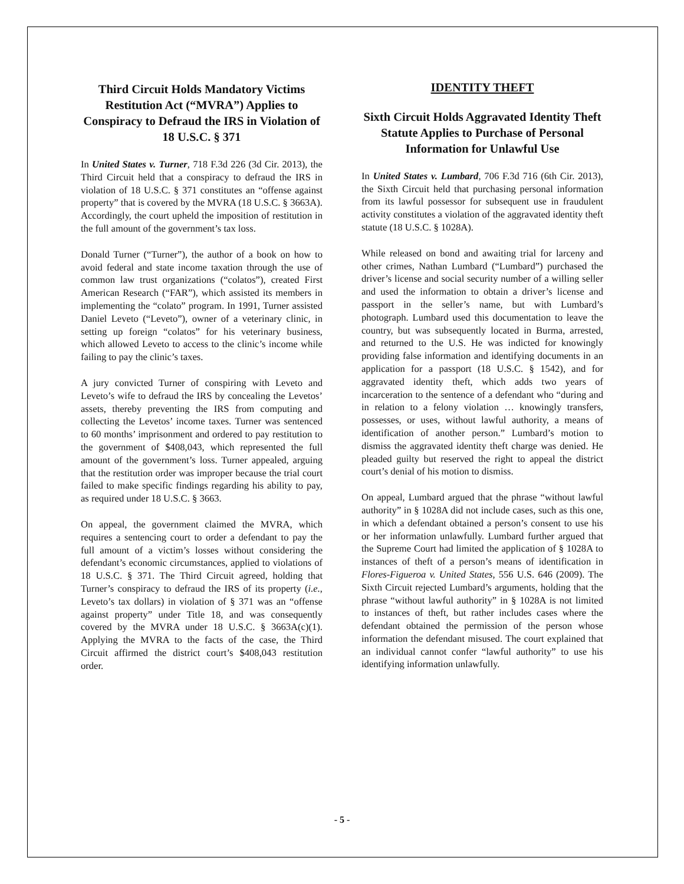Third Circuit Holds Mandatory Victims Restitution Act (“MVRA”) Applies to Conspiracy to Defraud the IRS in Violation of 18 U.S.C. § 371
In United States v. Turner, 718 F.3d 226 (3d Cir. 2013), the Third Circuit held that a conspiracy to defraud the IRS in violation of 18 U.S.C. § 371 constitutes an “offense against property” that is covered by the MVRA (18 U.S.C. § 3663A). Accordingly, the court upheld the imposition of restitution in the full amount of the government’s tax loss.
Donald Turner (“Turner”), the author of a book on how to avoid federal and state income taxation through the use of common law trust organizations (“colatos”), created First American Research (“FAR”), which assisted its members in implementing the “colato” program. In 1991, Turner assisted Daniel Leveto (“Leveto”), owner of a veterinary clinic, in setting up foreign “colatos” for his veterinary business, which allowed Leveto to access to the clinic’s income while failing to pay the clinic’s taxes.
A jury convicted Turner of conspiring with Leveto and Leveto’s wife to defraud the IRS by concealing the Levetos’ assets, thereby preventing the IRS from computing and collecting the Levetos’ income taxes. Turner was sentenced to 60 months’ imprisonment and ordered to pay restitution to the government of $408,043, which represented the full amount of the government’s loss. Turner appealed, arguing that the restitution order was improper because the trial court failed to make specific findings regarding his ability to pay, as required under 18 U.S.C. § 3663.
On appeal, the government claimed the MVRA, which requires a sentencing court to order a defendant to pay the full amount of a victim’s losses without considering the defendant’s economic circumstances, applied to violations of 18 U.S.C. § 371. The Third Circuit agreed, holding that Turner’s conspiracy to defraud the IRS of its property (i.e., Leveto’s tax dollars) in violation of § 371 was an “offense against property” under Title 18, and was consequently covered by the MVRA under 18 U.S.C. § 3663A(c)(1). Applying the MVRA to the facts of the case, the Third Circuit affirmed the district court’s $408,043 restitution order.
IDENTITY THEFT
Sixth Circuit Holds Aggravated Identity Theft Statute Applies to Purchase of Personal Information for Unlawful Use
In United States v. Lumbard, 706 F.3d 716 (6th Cir. 2013), the Sixth Circuit held that purchasing personal information from its lawful possessor for subsequent use in fraudulent activity constitutes a violation of the aggravated identity theft statute (18 U.S.C. § 1028A).
While released on bond and awaiting trial for larceny and other crimes, Nathan Lumbard (“Lumbard”) purchased the driver’s license and social security number of a willing seller and used the information to obtain a driver’s license and passport in the seller’s name, but with Lumbard’s photograph. Lumbard used this documentation to leave the country, but was subsequently located in Burma, arrested, and returned to the U.S. He was indicted for knowingly providing false information and identifying documents in an application for a passport (18 U.S.C. § 1542), and for aggravated identity theft, which adds two years of incarceration to the sentence of a defendant who “during and in relation to a felony violation … knowingly transfers, possesses, or uses, without lawful authority, a means of identification of another person.” Lumbard’s motion to dismiss the aggravated identity theft charge was denied. He pleaded guilty but reserved the right to appeal the district court’s denial of his motion to dismiss.
On appeal, Lumbard argued that the phrase “without lawful authority” in § 1028A did not include cases, such as this one, in which a defendant obtained a person’s consent to use his or her information unlawfully. Lumbard further argued that the Supreme Court had limited the application of § 1028A to instances of theft of a person’s means of identification in Flores-Figueroa v. United States, 556 U.S. 646 (2009). The Sixth Circuit rejected Lumbard’s arguments, holding that the phrase “without lawful authority” in § 1028A is not limited to instances of theft, but rather includes cases where the defendant obtained the permission of the person whose information the defendant misused. The court explained that an individual cannot confer “lawful authority” to use his identifying information unlawfully.
- 5 -